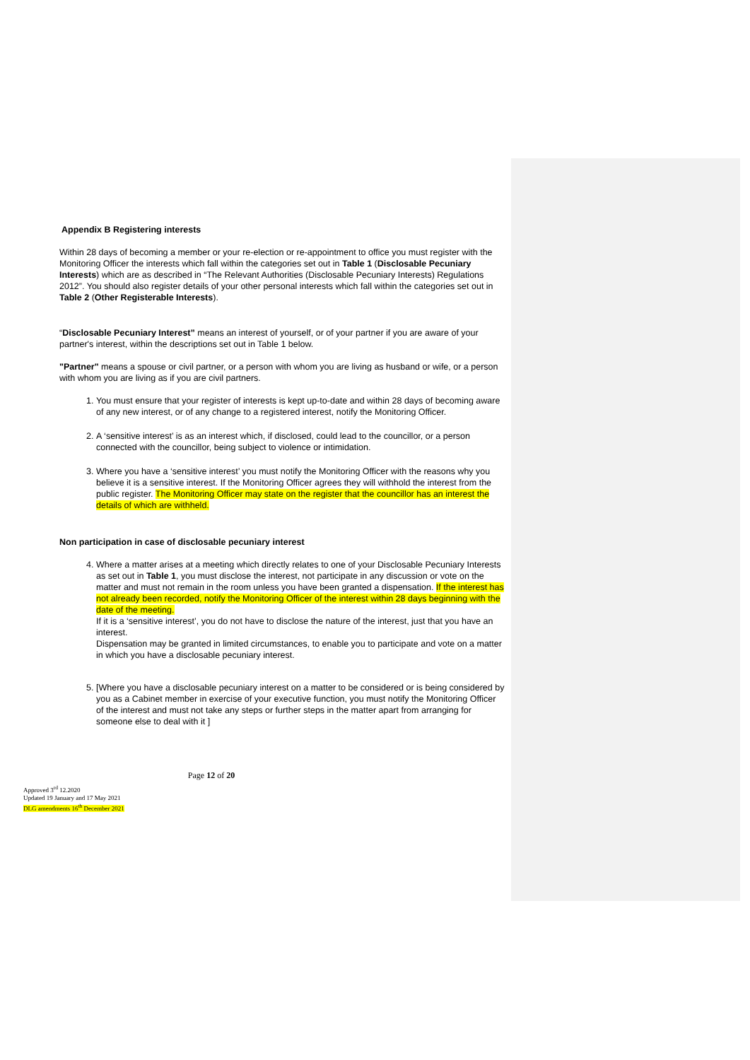Appendix B Registering interests
Within 28 days of becoming a member or your re-election or re-appointment to office you must register with the Monitoring Officer the interests which fall within the categories set out in Table 1 (Disclosable Pecuniary Interests) which are as described in “The Relevant Authorities (Disclosable Pecuniary Interests) Regulations 2012”. You should also register details of your other personal interests which fall within the categories set out in Table 2 (Other Registerable Interests).
“Disclosable Pecuniary Interest” means an interest of yourself, or of your partner if you are aware of your partner's interest, within the descriptions set out in Table 1 below.
"Partner" means a spouse or civil partner, or a person with whom you are living as husband or wife, or a person with whom you are living as if you are civil partners.
1. You must ensure that your register of interests is kept up-to-date and within 28 days of becoming aware of any new interest, or of any change to a registered interest, notify the Monitoring Officer.
2. A ‘sensitive interest’ is as an interest which, if disclosed, could lead to the councillor, or a person connected with the councillor, being subject to violence or intimidation.
3. Where you have a ‘sensitive interest’ you must notify the Monitoring Officer with the reasons why you believe it is a sensitive interest. If the Monitoring Officer agrees they will withhold the interest from the public register. The Monitoring Officer may state on the register that the councillor has an interest the details of which are withheld.
Non participation in case of disclosable pecuniary interest
4. Where a matter arises at a meeting which directly relates to one of your Disclosable Pecuniary Interests as set out in Table 1, you must disclose the interest, not participate in any discussion or vote on the matter and must not remain in the room unless you have been granted a dispensation. If the interest has not already been recorded, notify the Monitoring Officer of the interest within 28 days beginning with the date of the meeting.
If it is a ‘sensitive interest’, you do not have to disclose the nature of the interest, just that you have an interest.
Dispensation may be granted in limited circumstances, to enable you to participate and vote on a matter in which you have a disclosable pecuniary interest.
5. [Where you have a disclosable pecuniary interest on a matter to be considered or is being considered by you as a Cabinet member in exercise of your executive function, you must notify the Monitoring Officer of the interest and must not take any steps or further steps in the matter apart from arranging for someone else to deal with it ]
Page 12 of 20
Approved 3<sup>rd</sup> 12.2020
Updated 19 January and 17 May 2021
DLG amendments 16<sup>th</sup> December 2021